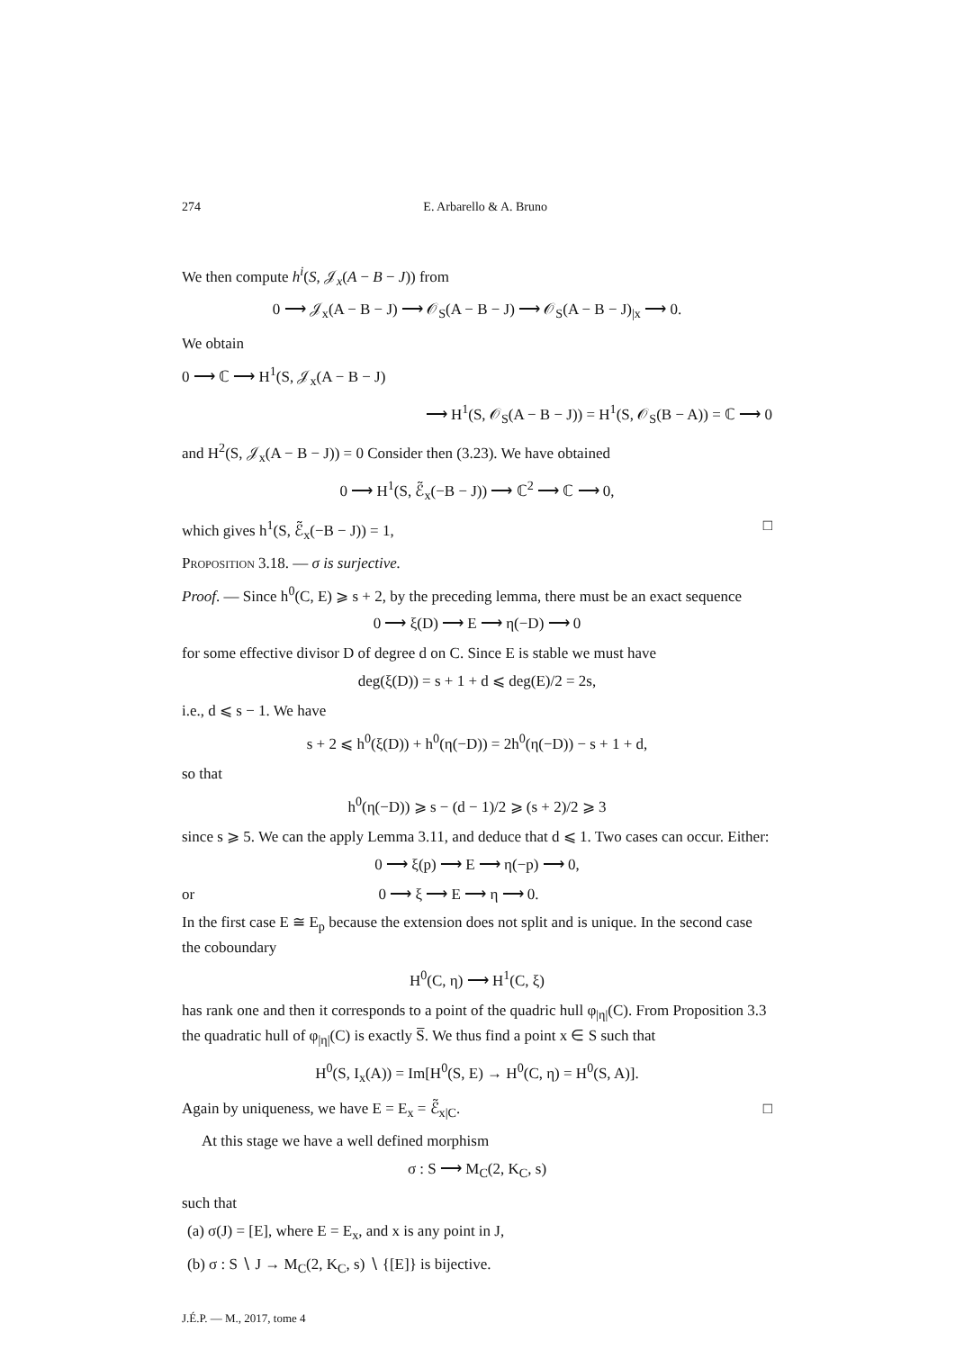274 E. Arbarello & A. Bruno
We then compute h<sup>i</sup>(S, 𝒥<sub>x</sub>(A − B − J)) from
0 ⟶ 𝒥<sub>x</sub>(A − B − J) ⟶ 𝒪<sub>S</sub>(A − B − J) ⟶ 𝒪<sub>S</sub>(A − B − J)<sub>|x</sub> ⟶ 0.
We obtain
0 ⟶ ℂ ⟶ H<sup>1</sup>(S, 𝒥<sub>x</sub>(A − B − J)
⟶ H<sup>1</sup>(S, 𝒪<sub>S</sub>(A − B − J)) = H<sup>1</sup>(S, 𝒪<sub>S</sub>(B − A)) = ℂ ⟶ 0
and H<sup>2</sup>(S, 𝒥<sub>x</sub>(A − B − J)) = 0 Consider then (3.23). We have obtained
0 ⟶ H<sup>1</sup>(S, ℰ̃<sub>x</sub>(−B − J)) ⟶ ℂ<sup>2</sup> ⟶ ℂ ⟶ 0,
which gives h<sup>1</sup>(S, ℰ̃<sub>x</sub>(−B − J)) = 1, □
Proposition 3.18. — σ is surjective.
Proof. — Since h<sup>0</sup>(C, E) ⩾ s + 2, by the preceding lemma, there must be an exact sequence
0 ⟶ ξ(D) ⟶ E ⟶ η(−D) ⟶ 0
for some effective divisor D of degree d on C. Since E is stable we must have
deg(ξ(D)) = s + 1 + d ⩽ deg(E)/2 = 2s,
i.e., d ⩽ s − 1. We have
s + 2 ⩽ h<sup>0</sup>(ξ(D)) + h<sup>0</sup>(η(−D)) = 2h<sup>0</sup>(η(−D)) − s + 1 + d,
so that
h<sup>0</sup>(η(−D)) ⩾ s − (d − 1)/2 ⩾ (s + 2)/2 ⩾ 3
since s ⩾ 5. We can the apply Lemma 3.11, and deduce that d ⩽ 1. Two cases can occur. Either:
0 ⟶ ξ(p) ⟶ E ⟶ η(−p) ⟶ 0,
or 0 ⟶ ξ ⟶ E ⟶ η ⟶ 0.
In the first case E ≅ E<sub>p</sub> because the extension does not split and is unique. In the second case the coboundary
H<sup>0</sup>(C, η) ⟶ H<sup>1</sup>(C, ξ)
has rank one and then it corresponds to a point of the quadric hull φ<sub>|η|</sub>(C). From Proposition 3.3 the quadratic hull of φ<sub>|η|</sub>(C) is exactly S̅. We thus find a point x ∈ S such that
H<sup>0</sup>(S, I<sub>x</sub>(A)) = Im[H<sup>0</sup>(S, E) → H<sup>0</sup>(C, η) = H<sup>0</sup>(S, A)].
Again by uniqueness, we have E = E<sub>x</sub> = ℰ̃<sub>x|C</sub>. □
At this stage we have a well defined morphism
σ : S ⟶ M<sub>C</sub>(2, K<sub>C</sub>, s)
such that
(a) σ(J) = [E], where E = E<sub>x</sub>, and x is any point in J,
(b) σ : S ∖ J → M<sub>C</sub>(2, K<sub>C</sub>, s) ∖ {[E]} is bijective.
J.É.P. — M., 2017, tome 4